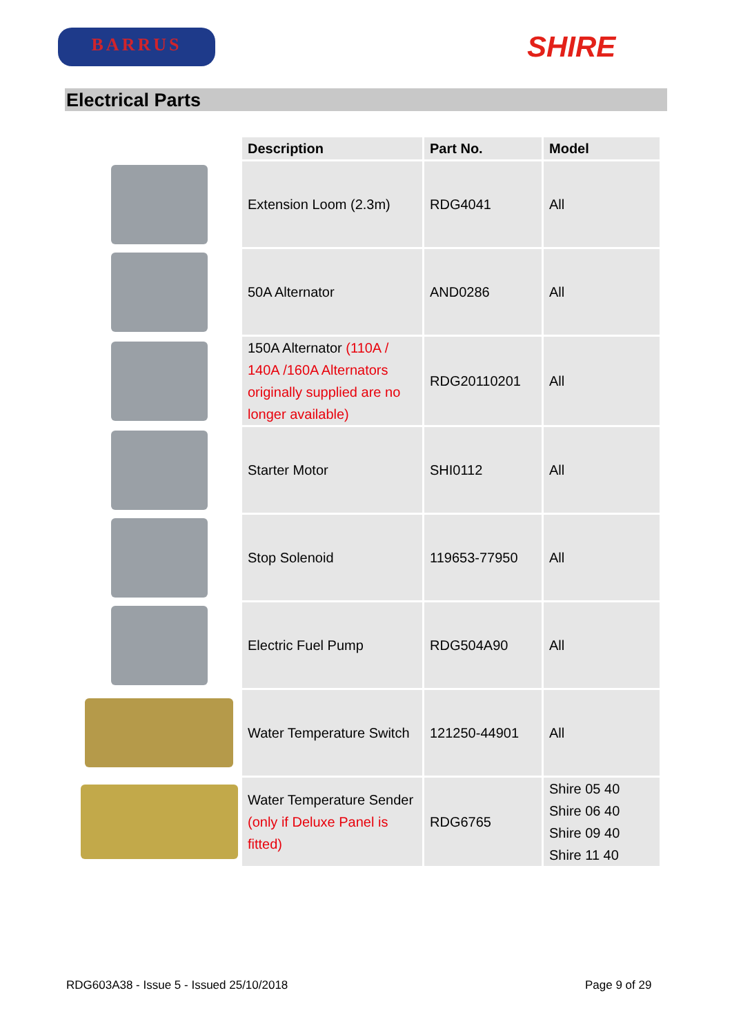BARRUS SHIRE
Electrical Parts
| | Description | Part No. | Model |
| --- | --- | --- | --- |
| | Extension Loom (2.3m) | RDG4041 | All |
| | 50A Alternator | AND0286 | All |
| | 150A Alternator (110A / 140A /160A Alternators originally supplied are no longer available) | RDG20110201 | All |
| | Starter Motor | SHI0112 | All |
| | Stop Solenoid | 119653-77950 | All |
| | Electric Fuel Pump | RDG504A90 | All |
| | Water Temperature Switch | 121250-44901 | All |
| | Water Temperature Sender (only if Deluxe Panel is fitted) | RDG6765 | Shire 05 40 Shire 06 40 Shire 09 40 Shire 11 40 |
RDG603A38 - Issue 5 - Issued 25/10/2018
Page 9 of 29